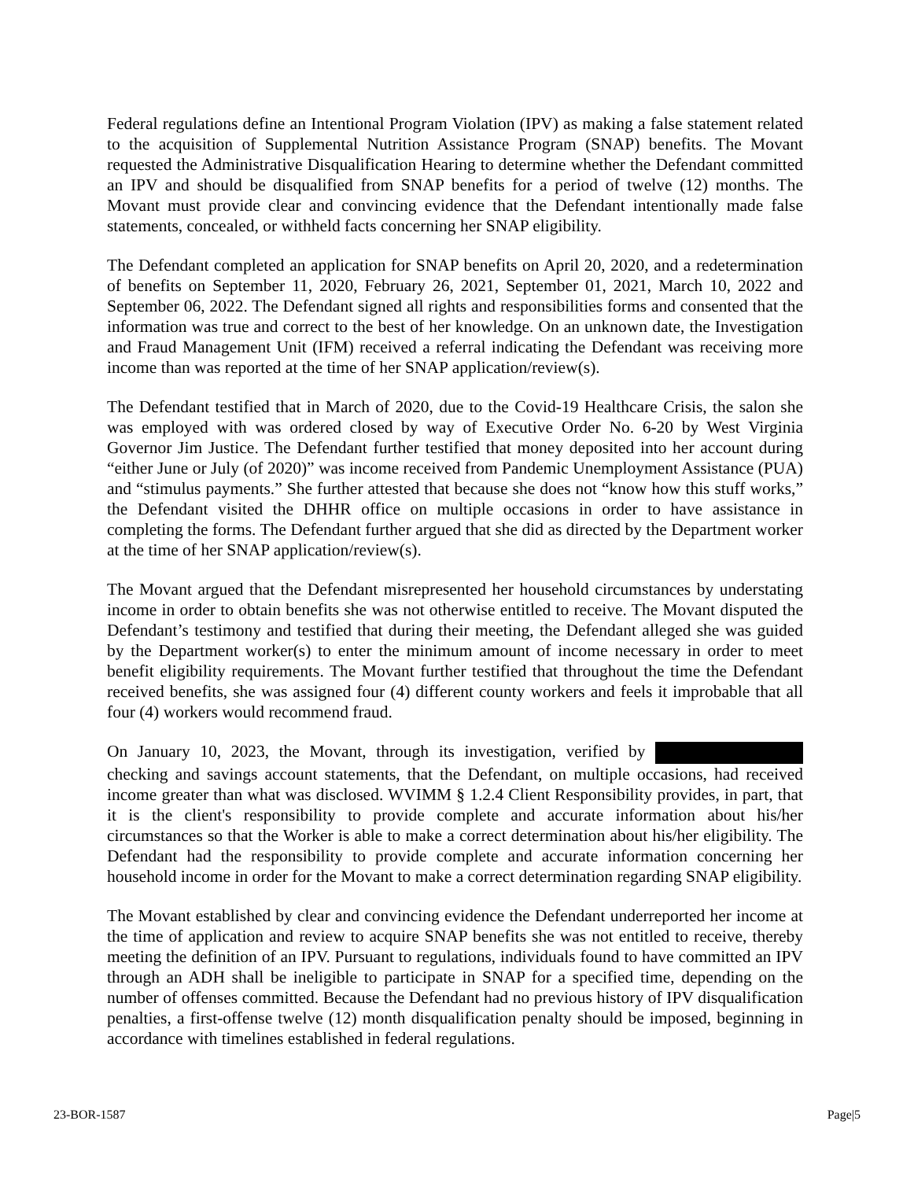Federal regulations define an Intentional Program Violation (IPV) as making a false statement related to the acquisition of Supplemental Nutrition Assistance Program (SNAP) benefits. The Movant requested the Administrative Disqualification Hearing to determine whether the Defendant committed an IPV and should be disqualified from SNAP benefits for a period of twelve (12) months. The Movant must provide clear and convincing evidence that the Defendant intentionally made false statements, concealed, or withheld facts concerning her SNAP eligibility.
The Defendant completed an application for SNAP benefits on April 20, 2020, and a redetermination of benefits on September 11, 2020, February 26, 2021, September 01, 2021, March 10, 2022 and September 06, 2022. The Defendant signed all rights and responsibilities forms and consented that the information was true and correct to the best of her knowledge. On an unknown date, the Investigation and Fraud Management Unit (IFM) received a referral indicating the Defendant was receiving more income than was reported at the time of her SNAP application/review(s).
The Defendant testified that in March of 2020, due to the Covid-19 Healthcare Crisis, the salon she was employed with was ordered closed by way of Executive Order No. 6-20 by West Virginia Governor Jim Justice. The Defendant further testified that money deposited into her account during “either June or July (of 2020)” was income received from Pandemic Unemployment Assistance (PUA) and “stimulus payments.” She further attested that because she does not “know how this stuff works,” the Defendant visited the DHHR office on multiple occasions in order to have assistance in completing the forms. The Defendant further argued that she did as directed by the Department worker at the time of her SNAP application/review(s).
The Movant argued that the Defendant misrepresented her household circumstances by understating income in order to obtain benefits she was not otherwise entitled to receive. The Movant disputed the Defendant’s testimony and testified that during their meeting, the Defendant alleged she was guided by the Department worker(s) to enter the minimum amount of income necessary in order to meet benefit eligibility requirements. The Movant further testified that throughout the time the Defendant received benefits, she was assigned four (4) different county workers and feels it improbable that all four (4) workers would recommend fraud.
On January 10, 2023, the Movant, through its investigation, verified by checking and savings account statements, that the Defendant, on multiple occasions, had received income greater than what was disclosed. WVIMM § 1.2.4 Client Responsibility provides, in part, that it is the client's responsibility to provide complete and accurate information about his/her circumstances so that the Worker is able to make a correct determination about his/her eligibility. The Defendant had the responsibility to provide complete and accurate information concerning her household income in order for the Movant to make a correct determination regarding SNAP eligibility.
The Movant established by clear and convincing evidence the Defendant underreported her income at the time of application and review to acquire SNAP benefits she was not entitled to receive, thereby meeting the definition of an IPV. Pursuant to regulations, individuals found to have committed an IPV through an ADH shall be ineligible to participate in SNAP for a specified time, depending on the number of offenses committed. Because the Defendant had no previous history of IPV disqualification penalties, a first-offense twelve (12) month disqualification penalty should be imposed, beginning in accordance with timelines established in federal regulations.
23-BOR-1587 Page|5